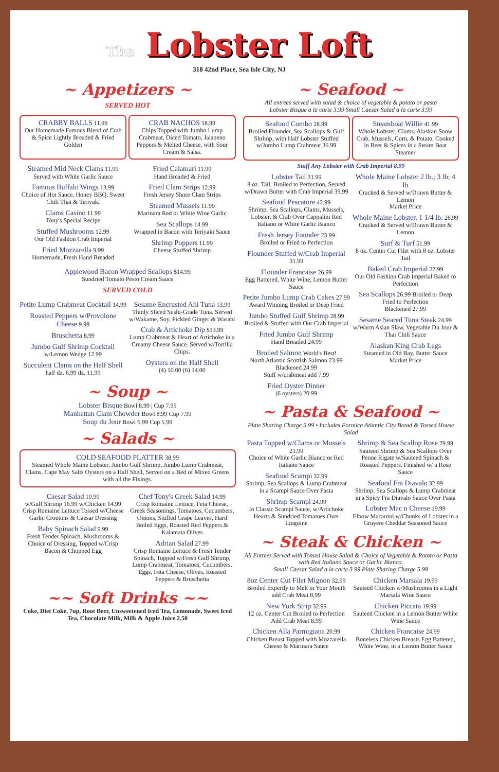The Lobster Loft
318 42nd Place, Sea Isle City, NJ
~ Appetizers ~
SERVED HOT
CRABBY BALLS 11.99
Our Homemade Famous Blend of Crab & Spice Lightly Breaded & Fried Golden
CRAB NACHOS 18.99
Chips Topped with Jumbo Lump Crabmeat, Diced Tomato, Jalapeno Peppers & Melted Cheese, with Sour Cream & Salsa.
Steamed Mid Neck Clams 11.99
Served with White Garlic Sauce
Famous Buffalo Wings 13.99
Choice of Hot Sauce, Honey BBQ, Sweet Chili Thai & Teriyaki
Clams Casino 11.99
Tony's Special Recipe
Stuffed Mushrooms 12.99
Our Old Fashion Crab Imperial
Fried Mozzarella 9.99
Homemade, Fresh Hand Breaded
Fried Calamari 11.99
Hand Breaded & Fried
Fried Clam Strips 12.99
Fresh Jersey Shore Clam Strips
Steamed Mussels 11.99
Marinara Red or White Wine Garlic
Sea Scallops 14.99
Wrapped in Bacon with Teriyaki Sauce
Shrimp Poppers 11.99
Cheese Stuffed Shrimp
Applewood Bacon Wrapped Scallops $14.99
Sundried Tomato Pesto Cream Sauce
SERVED COLD
Petite Lump Crabmeat Cocktail 14.99
Roasted Peppers w/Provolone Cheese 9.99
Bruschetta 8.99
Jumbo Gulf Shrimp Cocktail
w/Lemon Wedge 12.99
Succulent Clams on the Half Shell
half dz. 6.99 dz. 11.99
Sesame Encrusted Ahi Tuna 13.99
Thinly Sliced Sushi-Grade Tuna. Served w/Wakame, Soy, Pickled Ginger & Wasabi
Crab & Artichoke Dip $13.99
Lump Crabmeat & Heart of Artichoke in a Creamy Cheese Sauce. Served w/Tortilla Chips.
Oysters on the Half Shell
(4) 10.00 (6) 14.00
~ Soup ~
Lobster Bisque Bowl 8.99 | Cup 7.99
Manhattan Clam Chowder Bowl 8.99 Cup 7.99
Soup du Jour Bowl 6.99 Cup 5.99
~ Salads ~
COLD SEAFOOD PLATTER 38.99
Steamed Whole Maine Lobster, Jumbo Gulf Shrimp, Jumbo Lump Crabmeat, Clams, Cape May Salts Oysters on a Half Shell, Served on a Bed of Mixed Greens with all the Fixings.
Caesar Salad 10.99
w/Gulf Shrimp 16.99 w/Chicken 14.99
Crisp Romaine Lettuce Tossed w/Cheese Garlic Croutons & Caesar Dressing
Baby Spinach Salad 9.99
Fresh Tender Spinach, Mushrooms & Choice of Dressing, Topped w/Crisp Bacon & Chopped Egg
Chef Tony's Greek Salad 14.99
Crisp Romaine Lettuce, Feta Cheese, Greek Seasonings, Tomatoes, Cucumbers, Onions, Stuffed Grape Leaves, Hard Boiled Eggs, Roasted Red Peppers & Kalamata Olives
Adrian Salad 27.99
Crisp Romaine Lettuce & Fresh Tender Spinach, Topped w/Fresh Gulf Shrimp, Lump Crabmeat, Tomatoes, Cucumbers, Eggs, Feta Cheese, Olives, Roasted Peppers & Bruschetta
~~ Soft Drinks ~~
Coke, Diet Coke, 7up, Root Beer, Unsweetened Iced Tea, Lemonade, Sweet Iced Tea, Chocolate Milk, Milk & Apple Juice 2.50
~ Seafood ~
All entrees served with salad & choice of vegetable & potato or pasta
Lobster Bisque a la carte 3.99 Small Caesar Salad a la carte 3.99
Seafood Combo 28.99
Broiled Flounder, Sea Scallops & Gulf Shrimp, with Half Lobster Stuffed w/Jumbo Lump Crabmeat 36.99
Steamboat Willie 41.99
Whole Lobster, Clams, Alaskan Snow Crab, Mussels, Corn, & Potato, Cooked in Beer & Spices in a Steam Boat Steamer
Stuff Any Lobster with Crab Imperial 8.99
Lobster Tail 31.99
8 oz. Tail, Broiled to Perfection, Served w/Drawn Butter with Crab Imperial 39.99
Seafood Pescatore 42.99
Shrimp, Sea Scallops, Clams, Mussels, Lobster, & Crab Over Cappalini Red Italiano or White Garlic Bianco
Fresh Jersey Founder 23.99
Broiled or Fried to Perfection
Flounder Stuffed w/Crab Imperial 31.99
Flounder Francaise 26.99
Egg Battered, White Wine, Lemon Butter Sauce
Petite Jumbo Lump Crab Cakes 27.99
Award Winning Broiled or Deep Fried
Jumbo Stuffed Gulf Shrimp 28.99
Broiled & Stuffed with Our Crab Imperial
Fried Jumbo Gulf Shrimp
Hand Breaded 24.99
Broiled Salmon World's Best!
North Atlantic Scottish Salmon 23.99
Blackened 24.99
Stuff w/crabmeat add 7.99
Fried Oyster Dinner
(6 oysters) 20.99
Whole Maine Lobster 2 lb.; 3 lb; 4 lb
Cracked & Served w/Drawn Butter & Lemon
Market Price
Whole Maine Lobster, 1 1/4 lb. 26.99
Cracked & Served w/Drawn Butter & Lemon
Surf & Turf 51.99
8 oz. Center Cut Filet with 8 oz. Lobster Tail
Baked Crab Imperial 27.99
Our Old Fashion Crab Imperial Baked to Perfection
Sea Scallops 26.99 Broiled or Deep Fried to Perfection
Blackened 27.99
Sesame Seared Tuna Steak 24.99
w/Warm Asian Slaw, Vegetable Du Jour & Thai Chili Sauce
Alaskan King Crab Legs
Steamed in Old Bay, Butter Sauce
Market Price
~ Pasta & Seafood ~
Plate Sharing Charge 5.99 • Includes Formica Atlantic City Bread & Tossed House Salad
Pasta Topped w/Clams or Mussels 21.99
Choice of White Garlic Bianco or Red Italiano Sauce
Seafood Scampi 32.99
Shrimp, Sea Scallops & Lump Crabmeat in a Scampi Sauce Over Pasta
Shrimp Scampi 24.99
In Classic Scampi Sauce, w/Artichoke Hearts & Sundried Tomatoes Over Linguine
Shrimp & Sea Scallop Rose 29.99
Sauteed Shrimp & Sea Scallops Over Penne Rigate w/Sauteed Spinach & Roasted Peppers. Finished w/ a Rose Sauce
Seafood Fra Diavalo 32.99
Shrimp, Sea Scallops & Lump Crabmeat in a Spicy Fra Diavalo Sauce Over Pasta
Lobster Mac n Cheese 19.99
Elbow Macaroni w/Chunks of Lobster in a Gruyere Cheddar Seasoned Sauce
~ Steak & Chicken ~
All Entrees Served with Tossed House Salad & Choice of Vegetable & Potato or Pasta with Red Italiano Sauce or Garlic Bianco.
Small Caesar Salad a la carte 3.99 Plate Sharing Charge 5.99
8oz Center Cut Filet Mignon 32.99
Broiled Expertly to Melt in Your Mouth
add Crab Meat 8.99
New York Strip 32.99
12 oz. Center Cut Broiled to Perfection
Add Crab Meat 8.99
Chicken Alla Parmigiana 20.99
Chicken Breast Topped with Mozzarella Cheese & Marinara Sauce
Chicken Marsala 19.99
Sauteed Chicken w/Mushrooms in a Light Marsala Wine Sauce
Chicken Piccata 19.99
Sauteed Chicken in a Lemon Butter White Wine Sauce
Chicken Francaise 24.99
Boneless Chicken Breasts Egg Battered, White Wine, in a Lemon Butter Sauce